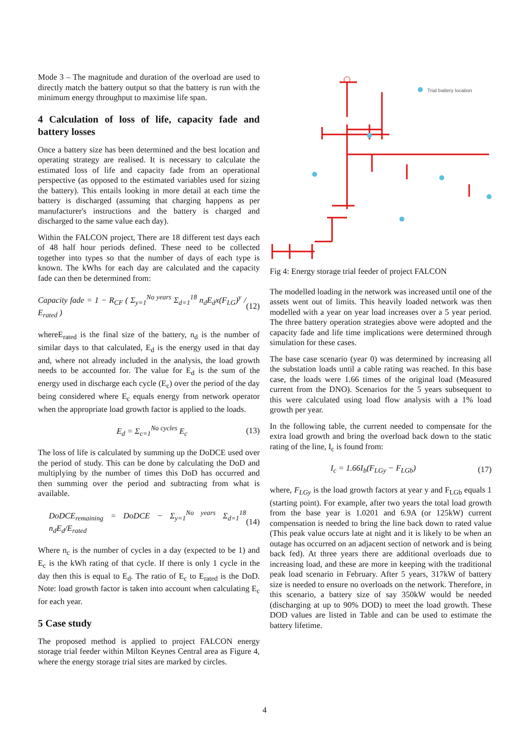Mode 3 – The magnitude and duration of the overload are used to directly match the battery output so that the battery is run with the minimum energy throughput to maximise life span.
4 Calculation of loss of life, capacity fade and battery losses
Once a battery size has been determined and the best location and operating strategy are realised. It is necessary to calculate the estimated loss of life and capacity fade from an operational perspective (as opposed to the estimated variables used for sizing the battery). This entails looking in more detail at each time the battery is discharged (assuming that charging happens as per manufacturer's instructions and the battery is charged and discharged to the same value each day).
Within the FALCON project, There are 18 different test days each of 48 half hour periods defined. These need to be collected together into types so that the number of days of each type is known. The kWhs for each day are calculated and the capacity fade can then be determined from:
Capacity fade = 1 − R<sub>CF</sub> ( Σ<sub>y=1</sub><sup>No years</sup> Σ<sub>d=1</sub><sup>18</sup> n<sub>d</sub>E<sub>d</sub>x(F<sub>LG</sub>)<sup>y</sup> / E<sub>rated</sub> ) (12)
whereE<sub>rated</sub> is the final size of the battery, n<sub>d</sub> is the number of similar days to that calculated, E<sub>d</sub> is the energy used in that day and, where not already included in the analysis, the load growth needs to be accounted for. The value for E<sub>d</sub> is the sum of the energy used in discharge each cycle (E<sub>c</sub>) over the period of the day being considered where E<sub>c</sub> equals energy from network operator when the appropriate load growth factor is applied to the loads.
E<sub>d</sub> = Σ<sub>c=1</sub><sup>No cycles</sup> E<sub>c</sub> (13)
The loss of life is calculated by summing up the DoDCE used over the period of study. This can be done by calculating the DoD and multiplying by the number of times this DoD has occurred and then summing over the period and subtracting from what is available.
DoDCE<sub>remaining</sub> = DoDCE − Σ<sub>y=1</sub><sup>No years</sup> Σ<sub>d=1</sub><sup>18</sup> n<sub>d</sub>E<sub>d</sub>/E<sub>rated</sub> (14)
Where n<sub>c</sub> is the number of cycles in a day (expected to be 1) and E<sub>c</sub> is the kWh rating of that cycle. If there is only 1 cycle in the day then this is equal to E<sub>d</sub>. The ratio of E<sub>c</sub> to E<sub>rated</sub> is the DoD. Note: load growth factor is taken into account when calculating E<sub>c</sub> for each year.
5 Case study
The proposed method is applied to project FALCON energy storage trial feeder within Milton Keynes Central area as Figure 4, where the energy storage trial sites are marked by circles.
Trial battery location
Fig 4: Energy storage trial feeder of project FALCON
The modelled loading in the network was increased until one of the assets went out of limits. This heavily loaded network was then modelled with a year on year load increases over a 5 year period. The three battery operation strategies above were adopted and the capacity fade and life time implications were determined through simulation for these cases.
The base case scenario (year 0) was determined by increasing all the substation loads until a cable rating was reached. In this base case, the loads were 1.66 times of the original load (Measured current from the DNO). Scenarios for the 5 years subsequent to this were calculated using load flow analysis with a 1% load growth per year.
In the following table, the current needed to compensate for the extra load growth and bring the overload back down to the static rating of the line, I<sub>c</sub> is found from:
I<sub>c</sub> = 1.66I<sub>b</sub>(F<sub>LGy</sub> − F<sub>LGb</sub>) (17)
where, F<sub>LGy</sub> is the load growth factors at year y and F<sub>LGb</sub> equals 1 (starting point). For example, after two years the total load growth from the base year is 1.0201 and 6.9A (or 125kW) current compensation is needed to bring the line back down to rated value (This peak value occurs late at night and it is likely to be when an outage has occurred on an adjacent section of network and is being back fed). At three years there are additional overloads due to increasing load, and these are more in keeping with the traditional peak load scenario in February. After 5 years, 317kW of battery size is needed to ensure no overloads on the network. Therefore, in this scenario, a battery size of say 350kW would be needed (discharging at up to 90% DOD) to meet the load growth. These DOD values are listed in Table and can be used to estimate the battery lifetime.
4